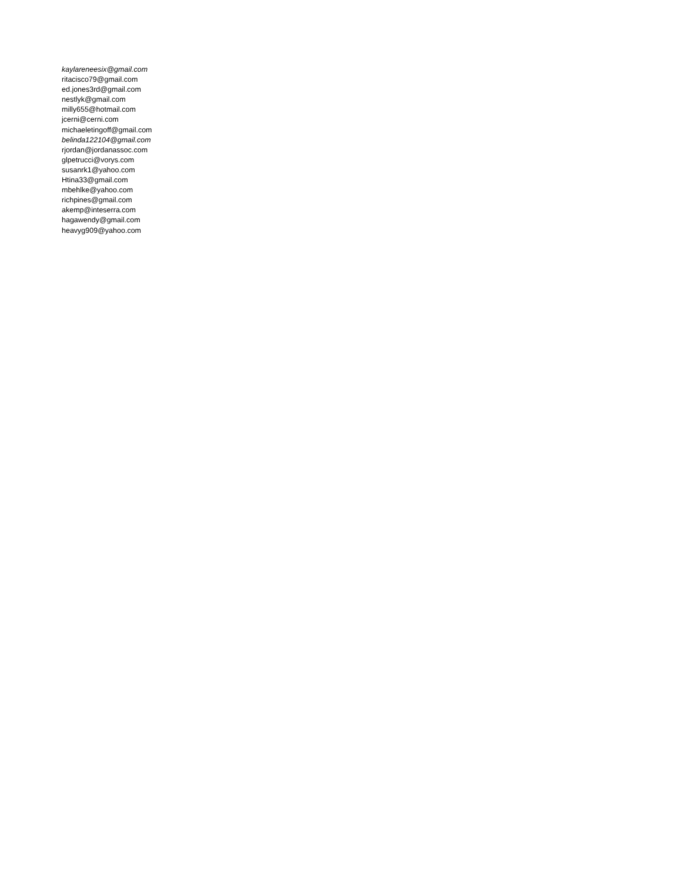kaylareneesix@gmail.com
ritacisco79@gmail.com
ed.jones3rd@gmail.com
nestlyk@gmail.com
milly655@hotmail.com
jcerni@cerni.com
michaeletingoff@gmail.com
belinda122104@gmail.com
rjordan@jordanassoc.com
glpetrucci@vorys.com
susanrk1@yahoo.com
Htina33@gmail.com
mbehlke@yahoo.com
richpines@gmail.com
akemp@inteserra.com
hagawendy@gmail.com
heavyg909@yahoo.com